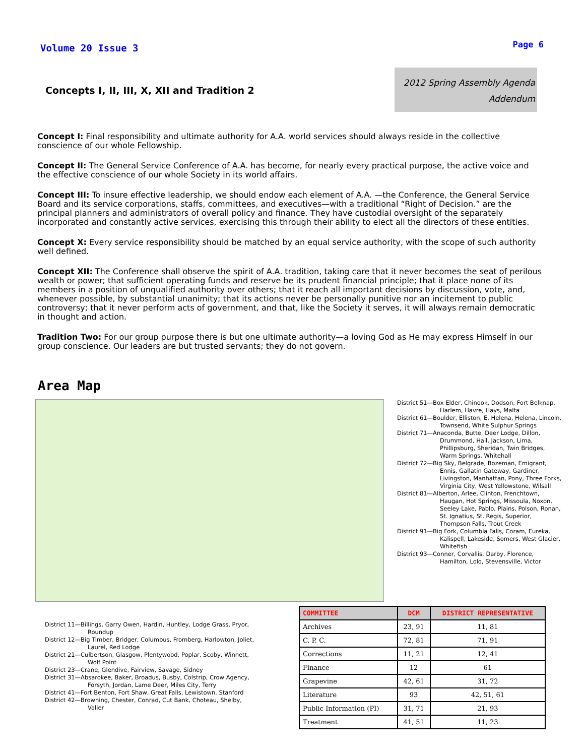Volume 20 Issue 3
Page 6
Concepts I, II, III, X, XII and Tradition 2
2012 Spring Assembly Agenda
Addendum
Concept I: Final responsibility and ultimate authority for A.A. world services should always reside in the collective conscience of our whole Fellowship.
Concept II: The General Service Conference of A.A. has become, for nearly every practical purpose, the active voice and the effective conscience of our whole Society in its world affairs.
Concept III: To insure effective leadership, we should endow each element of A.A. —the Conference, the General Service Board and its service corporations, staffs, committees, and executives—with a traditional “Right of Decision.” are the principal planners and administrators of overall policy and finance. They have custodial oversight of the separately incorporated and constantly active services, exercising this through their ability to elect all the directors of these entities.
Concept X: Every service responsibility should be matched by an equal service authority, with the scope of such authority well defined.
Concept XII: The Conference shall observe the spirit of A.A. tradition, taking care that it never becomes the seat of perilous wealth or power; that sufficient operating funds and reserve be its prudent financial principle; that it place none of its members in a position of unqualified authority over others; that it reach all important decisions by discussion, vote, and, whenever possible, by substantial unanimity; that its actions never be personally punitive nor an incitement to public controversy; that it never perform acts of government, and that, like the Society it serves, it will always remain democratic in thought and action.
Tradition Two: For our group purpose there is but one ultimate authority—a loving God as He may express Himself in our group conscience. Our leaders are but trusted servants; they do not govern.
Area Map
District 51—Box Elder, Chinook, Dodson, Fort Belknap, Harlem, Havre, Hays, Malta
District 61—Boulder, Elliston, E. Helena, Helena, Lincoln, Townsend, White Sulphur Springs
District 71—Anaconda, Butte, Deer Lodge, Dillon, Drummond, Hall, Jackson, Lima, Phillipsburg, Sheridan, Twin Bridges, Warm Springs, Whitehall
District 72—Big Sky, Belgrade, Bozeman, Emigrant, Ennis, Gallatin Gateway, Gardiner, Livingston, Manhattan, Pony, Three Forks, Virginia City, West Yellowstone, Wilsall
District 81—Alberton, Arlee, Clinton, Frenchtown, Haugan, Hot Springs, Missoula, Noxon, Seeley Lake, Pablo, Plains, Polson, Ronan, St. Ignatius, St. Regis, Superior, Thompson Falls, Trout Creek
District 91—Big Fork, Columbia Falls, Coram, Eureka, Kalispell, Lakeside, Somers, West Glacier, Whitefish
District 93—Conner, Corvallis, Darby, Florence, Hamilton, Lolo, Stevensville, Victor
District 11—Billings, Garry Owen, Hardin, Huntley, Lodge Grass, Pryor, Roundup
District 12—Big Timber, Bridger, Columbus, Fromberg, Harlowton, Joliet, Laurel, Red Lodge
District 21—Culbertson, Glasgow, Plentywood, Poplar, Scoby, Winnett, Wolf Point
District 23—Crane, Glendive, Fairview, Savage, Sidney
District 31—Absarokee, Baker, Broadus, Busby, Colstrip, Crow Agency, Forsyth, Jordan, Lame Deer, Miles City, Terry
District 41—Fort Benton, Fort Shaw, Great Falls, Lewistown. Stanford
District 42—Browning, Chester, Conrad, Cut Bank, Choteau, Shelby, Valier
| COMMITTEE | DCM | DISTRICT REPRESENTATIVE |
| --- | --- | --- |
| Archives | 23, 91 | 11, 81 |
| C. P. C. | 72, 81 | 71, 91 |
| Corrections | 11, 21 | 12, 41 |
| Finance | 12 | 61 |
| Grapevine | 42, 61 | 31, 72 |
| Literature | 93 | 42, 51, 61 |
| Public Information (PI) | 31, 71 | 21, 93 |
| Treatment | 41, 51 | 11, 23 |